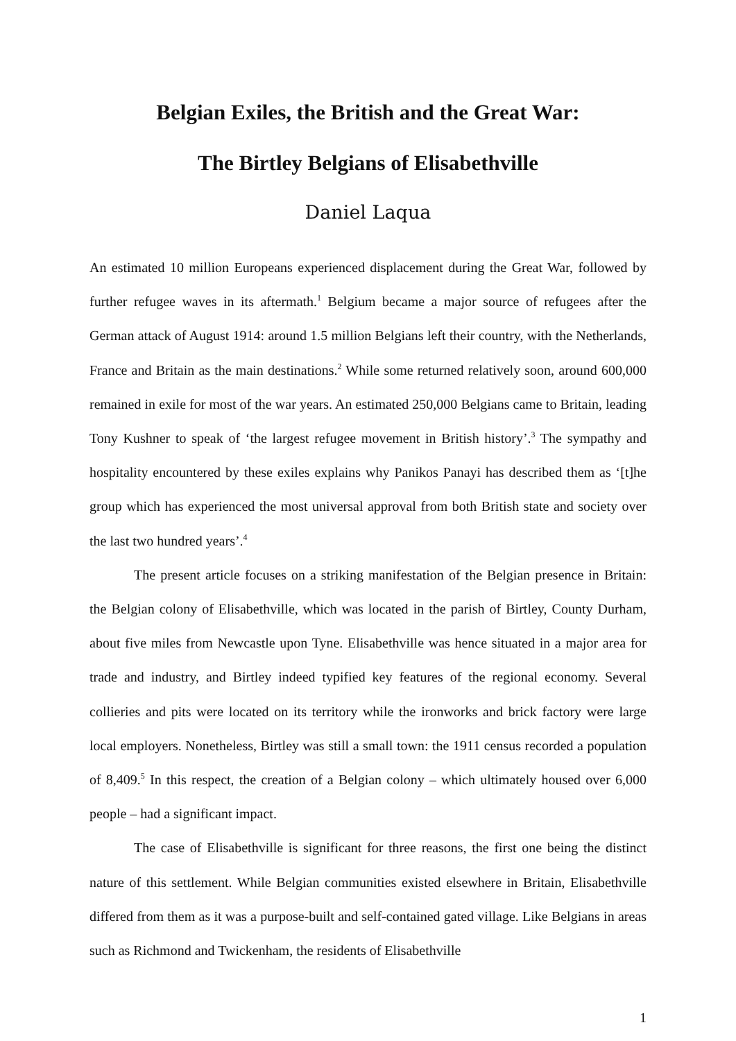Belgian Exiles, the British and the Great War:
The Birtley Belgians of Elisabethville
Daniel Laqua
An estimated 10 million Europeans experienced displacement during the Great War, followed by further refugee waves in its aftermath.<sup>1</sup> Belgium became a major source of refugees after the German attack of August 1914: around 1.5 million Belgians left their country, with the Netherlands, France and Britain as the main destinations.<sup>2</sup> While some returned relatively soon, around 600,000 remained in exile for most of the war years. An estimated 250,000 Belgians came to Britain, leading Tony Kushner to speak of ‘the largest refugee movement in British history’.<sup>3</sup> The sympathy and hospitality encountered by these exiles explains why Panikos Panayi has described them as ‘[t]he group which has experienced the most universal approval from both British state and society over the last two hundred years’.<sup>4</sup>
The present article focuses on a striking manifestation of the Belgian presence in Britain: the Belgian colony of Elisabethville, which was located in the parish of Birtley, County Durham, about five miles from Newcastle upon Tyne. Elisabethville was hence situated in a major area for trade and industry, and Birtley indeed typified key features of the regional economy. Several collieries and pits were located on its territory while the ironworks and brick factory were large local employers. Nonetheless, Birtley was still a small town: the 1911 census recorded a population of 8,409.<sup>5</sup> In this respect, the creation of a Belgian colony – which ultimately housed over 6,000 people – had a significant impact.
The case of Elisabethville is significant for three reasons, the first one being the distinct nature of this settlement. While Belgian communities existed elsewhere in Britain, Elisabethville differed from them as it was a purpose-built and self-contained gated village. Like Belgians in areas such as Richmond and Twickenham, the residents of Elisabethville
1